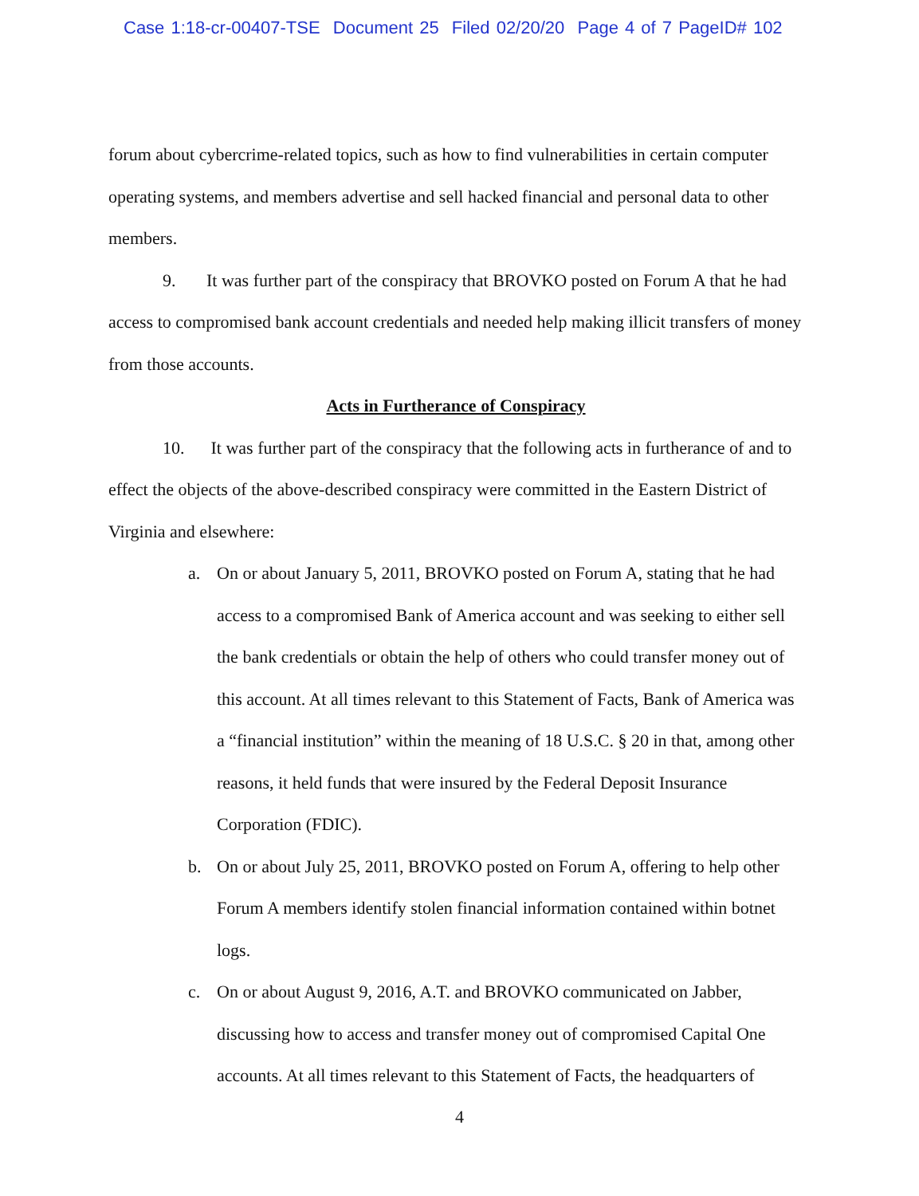Case 1:18-cr-00407-TSE Document 25 Filed 02/20/20 Page 4 of 7 PageID# 102
forum about cybercrime-related topics, such as how to find vulnerabilities in certain computer operating systems, and members advertise and sell hacked financial and personal data to other members.
9. It was further part of the conspiracy that BROVKO posted on Forum A that he had access to compromised bank account credentials and needed help making illicit transfers of money from those accounts.
Acts in Furtherance of Conspiracy
10. It was further part of the conspiracy that the following acts in furtherance of and to effect the objects of the above-described conspiracy were committed in the Eastern District of Virginia and elsewhere:
a. On or about January 5, 2011, BROVKO posted on Forum A, stating that he had access to a compromised Bank of America account and was seeking to either sell the bank credentials or obtain the help of others who could transfer money out of this account. At all times relevant to this Statement of Facts, Bank of America was a “financial institution” within the meaning of 18 U.S.C. § 20 in that, among other reasons, it held funds that were insured by the Federal Deposit Insurance Corporation (FDIC).
b. On or about July 25, 2011, BROVKO posted on Forum A, offering to help other Forum A members identify stolen financial information contained within botnet logs.
c. On or about August 9, 2016, A.T. and BROVKO communicated on Jabber, discussing how to access and transfer money out of compromised Capital One accounts. At all times relevant to this Statement of Facts, the headquarters of
4